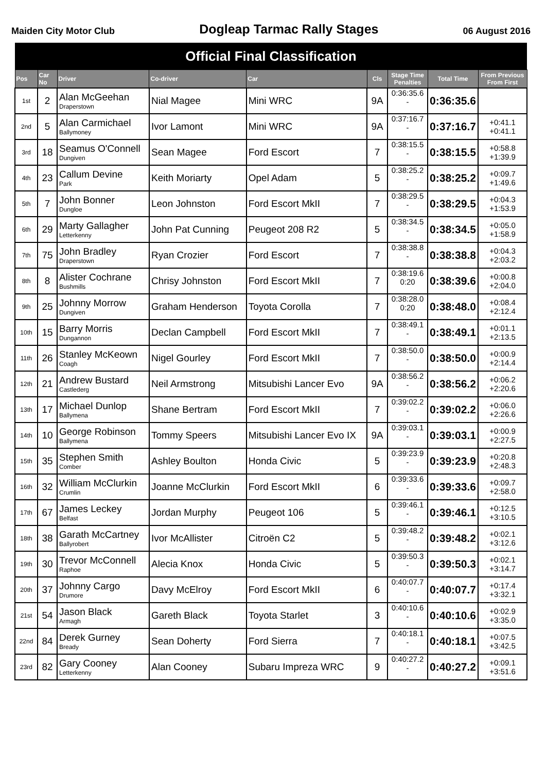Maiden City Motor Club Dogleap Tarmac Rally Stages 06 August 2016
| Official Final Classification | | | | | | | | |
| --- | --- | --- | --- | --- | --- | --- | --- | --- |
| Pos | Car No | Driver | Co-driver | Car | Cls | Stage Time Penalties | Total Time | From Previous From First |
| 1st | 2 | Alan McGeehan Draperstown | Nial Magee | Mini WRC | 9A | 0:36:35.6 - | 0:36:35.6 | |
| 2nd | 5 | Alan Carmichael Ballymoney | Ivor Lamont | Mini WRC | 9A | 0:37:16.7 - | 0:37:16.7 | +0:41.1 +0:41.1 |
| 3rd | 18 | Seamus O'Connell Dungiven | Sean Magee | Ford Escort | 7 | 0:38:15.5 - | 0:38:15.5 | +0:58.8 +1:39.9 |
| 4th | 23 | Callum Devine Park | Keith Moriarty | Opel Adam | 5 | 0:38:25.2 - | 0:38:25.2 | +0:09.7 +1:49.6 |
| 5th | 7 | John Bonner Dungloe | Leon Johnston | Ford Escort MkII | 7 | 0:38:29.5 - | 0:38:29.5 | +0:04.3 +1:53.9 |
| 6th | 29 | Marty Gallagher Letterkenny | John Pat Cunning | Peugeot 208 R2 | 5 | 0:38:34.5 - | 0:38:34.5 | +0:05.0 +1:58.9 |
| 7th | 75 | John Bradley Draperstown | Ryan Crozier | Ford Escort | 7 | 0:38:38.8 - | 0:38:38.8 | +0:04.3 +2:03.2 |
| 8th | 8 | Alister Cochrane Bushmills | Chrisy Johnston | Ford Escort MkII | 7 | 0:38:19.6 0:20 | 0:38:39.6 | +0:00.8 +2:04.0 |
| 9th | 25 | Johnny Morrow Dungiven | Graham Henderson | Toyota Corolla | 7 | 0:38:28.0 0:20 | 0:38:48.0 | +0:08.4 +2:12.4 |
| 10th | 15 | Barry Morris Dungannon | Declan Campbell | Ford Escort MkII | 7 | 0:38:49.1 - | 0:38:49.1 | +0:01.1 +2:13.5 |
| 11th | 26 | Stanley McKeown Coagh | Nigel Gourley | Ford Escort MkII | 7 | 0:38:50.0 - | 0:38:50.0 | +0:00.9 +2:14.4 |
| 12th | 21 | Andrew Bustard Castlederg | Neil Armstrong | Mitsubishi Lancer Evo | 9A | 0:38:56.2 - | 0:38:56.2 | +0:06.2 +2:20.6 |
| 13th | 17 | Michael Dunlop Ballymena | Shane Bertram | Ford Escort MkII | 7 | 0:39:02.2 - | 0:39:02.2 | +0:06.0 +2:26.6 |
| 14th | 10 | George Robinson Ballymena | Tommy Speers | Mitsubishi Lancer Evo IX | 9A | 0:39:03.1 - | 0:39:03.1 | +0:00.9 +2:27.5 |
| 15th | 35 | Stephen Smith Comber | Ashley Boulton | Honda Civic | 5 | 0:39:23.9 - | 0:39:23.9 | +0:20.8 +2:48.3 |
| 16th | 32 | William McClurkin Crumlin | Joanne McClurkin | Ford Escort MkII | 6 | 0:39:33.6 - | 0:39:33.6 | +0:09.7 +2:58.0 |
| 17th | 67 | James Leckey Belfast | Jordan Murphy | Peugeot 106 | 5 | 0:39:46.1 - | 0:39:46.1 | +0:12.5 +3:10.5 |
| 18th | 38 | Garath McCartney Ballyrobert | Ivor McAllister | Citroën C2 | 5 | 0:39:48.2 - | 0:39:48.2 | +0:02.1 +3:12.6 |
| 19th | 30 | Trevor McConnell Raphoe | Alecia Knox | Honda Civic | 5 | 0:39:50.3 - | 0:39:50.3 | +0:02.1 +3:14.7 |
| 20th | 37 | Johnny Cargo Drumore | Davy McElroy | Ford Escort MkII | 6 | 0:40:07.7 - | 0:40:07.7 | +0:17.4 +3:32.1 |
| 21st | 54 | Jason Black Armagh | Gareth Black | Toyota Starlet | 3 | 0:40:10.6 - | 0:40:10.6 | +0:02.9 +3:35.0 |
| 22nd | 84 | Derek Gurney Bready | Sean Doherty | Ford Sierra | 7 | 0:40:18.1 - | 0:40:18.1 | +0:07.5 +3:42.5 |
| 23rd | 82 | Gary Cooney Letterkenny | Alan Cooney | Subaru Impreza WRC | 9 | 0:40:27.2 - | 0:40:27.2 | +0:09.1 +3:51.6 |